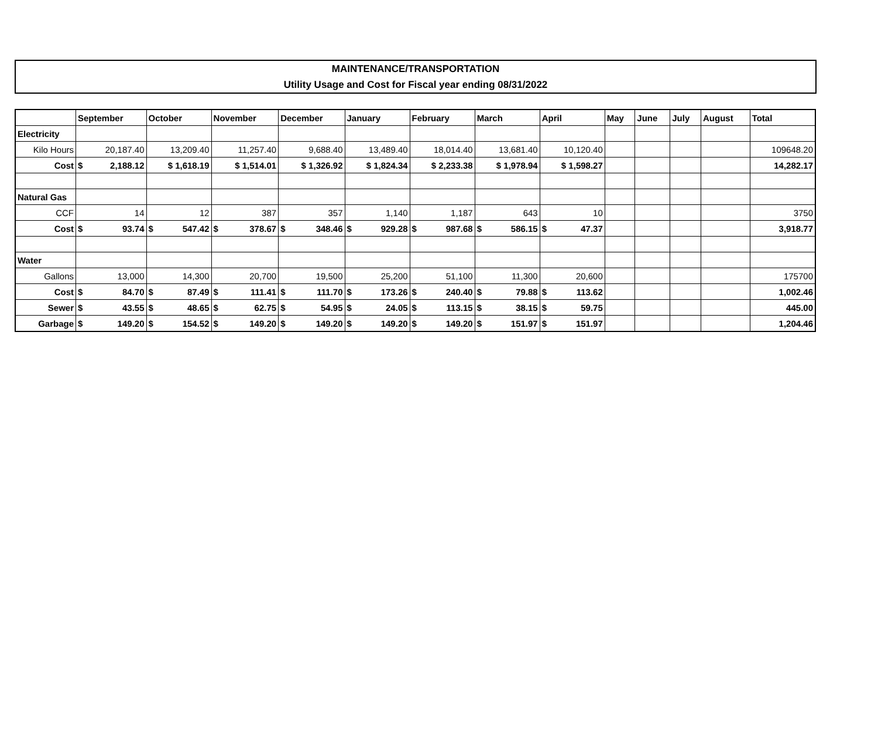MAINTENANCE/TRANSPORTATION
Utility Usage and Cost for Fiscal year ending 08/31/2022
| | September | October | November | December | January | February | March | April | May | June | July | August | Total |
| --- | --- | --- | --- | --- | --- | --- | --- | --- | --- | --- | --- | --- | --- |
| Electricity | | | | | | | | | | | | | |
| Kilo Hours | 20,187.40 | 13,209.40 | 11,257.40 | 9,688.40 | 13,489.40 | 18,014.40 | 13,681.40 | 10,120.40 | | | | | 109648.20 |
| Cost | $ 2,188.12 | $ 1,618.19 | $ 1,514.01 | $ 1,326.92 | $ 1,824.34 | $ 2,233.38 | $ 1,978.94 | $ 1,598.27 | | | | | 14,282.17 |
| Natural Gas | | | | | | | | | | | | | |
| CCF | 14 | 12 | 387 | 357 | 1,140 | 1,187 | 643 | 10 | | | | | 3750 |
| Cost | $ 93.74 | $ 547.42 | $ 378.67 | $ 348.46 | $ 929.28 | $ 987.68 | $ 586.15 | $ 47.37 | | | | | 3,918.77 |
| Water | | | | | | | | | | | | | |
| Gallons | 13,000 | 14,300 | 20,700 | 19,500 | 25,200 | 51,100 | 11,300 | 20,600 | | | | | 175700 |
| Cost | $ 84.70 | $ 87.49 | $ 111.41 | $ 111.70 | $ 173.26 | $ 240.40 | $ 79.88 | $ 113.62 | | | | | 1,002.46 |
| Sewer | $ 43.55 | $ 48.65 | $ 62.75 | $ 54.95 | $ 24.05 | $ 113.15 | $ 38.15 | $ 59.75 | | | | | 445.00 |
| Garbage | $ 149.20 | $ 154.52 | $ 149.20 | $ 149.20 | $ 149.20 | $ 149.20 | $ 151.97 | $ 151.97 | | | | | 1,204.46 |